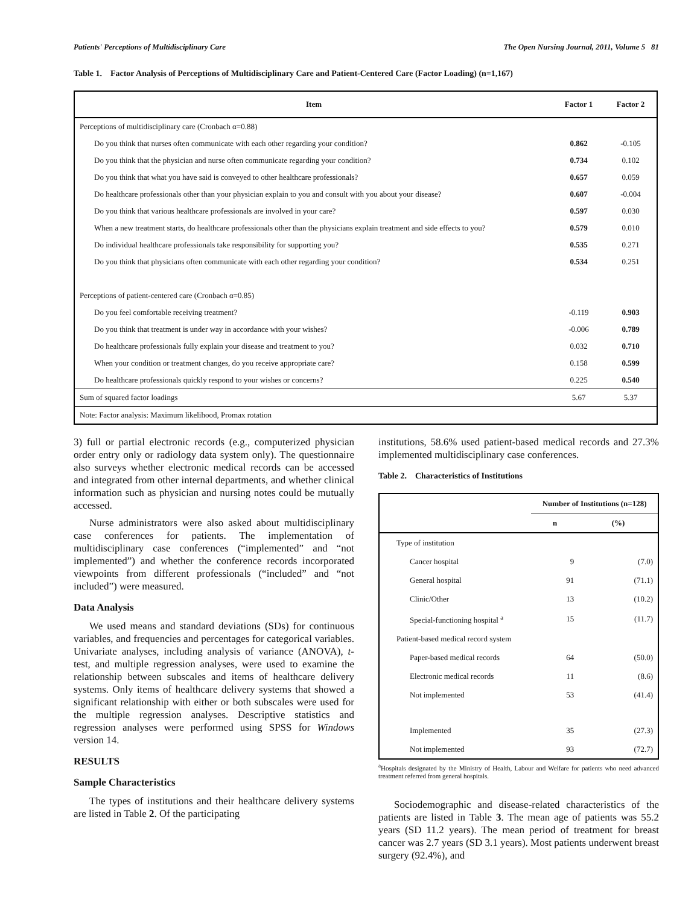Patients' Perceptions of Multidisciplinary Care The Open Nursing Journal, 2011, Volume 5 81
Table 1. Factor Analysis of Perceptions of Multidisciplinary Care and Patient-Centered Care (Factor Loading) (n=1,167)
| Item | Factor 1 | Factor 2 |
| --- | --- | --- |
| Perceptions of multidisciplinary care (Cronbach α=0.88) | | |
| Do you think that nurses often communicate with each other regarding your condition? | 0.862 | -0.105 |
| Do you think that the physician and nurse often communicate regarding your condition? | 0.734 | 0.102 |
| Do you think that what you have said is conveyed to other healthcare professionals? | 0.657 | 0.059 |
| Do healthcare professionals other than your physician explain to you and consult with you about your disease? | 0.607 | -0.004 |
| Do you think that various healthcare professionals are involved in your care? | 0.597 | 0.030 |
| When a new treatment starts, do healthcare professionals other than the physicians explain treatment and side effects to you? | 0.579 | 0.010 |
| Do individual healthcare professionals take responsibility for supporting you? | 0.535 | 0.271 |
| Do you think that physicians often communicate with each other regarding your condition? | 0.534 | 0.251 |
| Perceptions of patient-centered care (Cronbach α=0.85) | | |
| Do you feel comfortable receiving treatment? | -0.119 | 0.903 |
| Do you think that treatment is under way in accordance with your wishes? | -0.006 | 0.789 |
| Do healthcare professionals fully explain your disease and treatment to you? | 0.032 | 0.710 |
| When your condition or treatment changes, do you receive appropriate care? | 0.158 | 0.599 |
| Do healthcare professionals quickly respond to your wishes or concerns? | 0.225 | 0.540 |
| Sum of squared factor loadings | 5.67 | 5.37 |
| Note: Factor analysis: Maximum likelihood, Promax rotation | | |
3) full or partial electronic records (e.g., computerized physician order entry only or radiology data system only). The questionnaire also surveys whether electronic medical records can be accessed and integrated from other internal departments, and whether clinical information such as physician and nursing notes could be mutually accessed.
Nurse administrators were also asked about multidisciplinary case conferences for patients. The implementation of multidisciplinary case conferences (“implemented” and “not implemented”) and whether the conference records incorporated viewpoints from different professionals (“included” and “not included”) were measured.
Data Analysis
We used means and standard deviations (SDs) for continuous variables, and frequencies and percentages for categorical variables. Univariate analyses, including analysis of variance (ANOVA), t-test, and multiple regression analyses, were used to examine the relationship between subscales and items of healthcare delivery systems. Only items of healthcare delivery systems that showed a significant relationship with either or both subscales were used for the multiple regression analyses. Descriptive statistics and regression analyses were performed using SPSS for Windows version 14.
RESULTS
Sample Characteristics
The types of institutions and their healthcare delivery systems are listed in Table 2. Of the participating
institutions, 58.6% used patient-based medical records and 27.3% implemented multidisciplinary case conferences.
Table 2. Characteristics of Institutions
| | Number of Institutions (n=128) | |
| | n | (%) |
| Type of institution | | |
| Cancer hospital | 9 | (7.0) |
| General hospital | 91 | (71.1) |
| Clinic/Other | 13 | (10.2) |
| Special-functioning hospital <sup>a</sup> | 15 | (11.7) |
| Patient-based medical record system | | |
| Paper-based medical records | 64 | (50.0) |
| Electronic medical records | 11 | (8.6) |
| Not implemented | 53 | (41.4) |
| Implemented | 35 | (27.3) |
| Not implemented | 93 | (72.7) |
<sup>a</sup> Hospitals designated by the Ministry of Health, Labour and Welfare for patients who need advanced treatment referred from general hospitals.
Sociodemographic and disease-related characteristics of the patients are listed in Table 3. The mean age of patients was 55.2 years (SD 11.2 years). The mean period of treatment for breast cancer was 2.7 years (SD 3.1 years). Most patients underwent breast surgery (92.4%), and